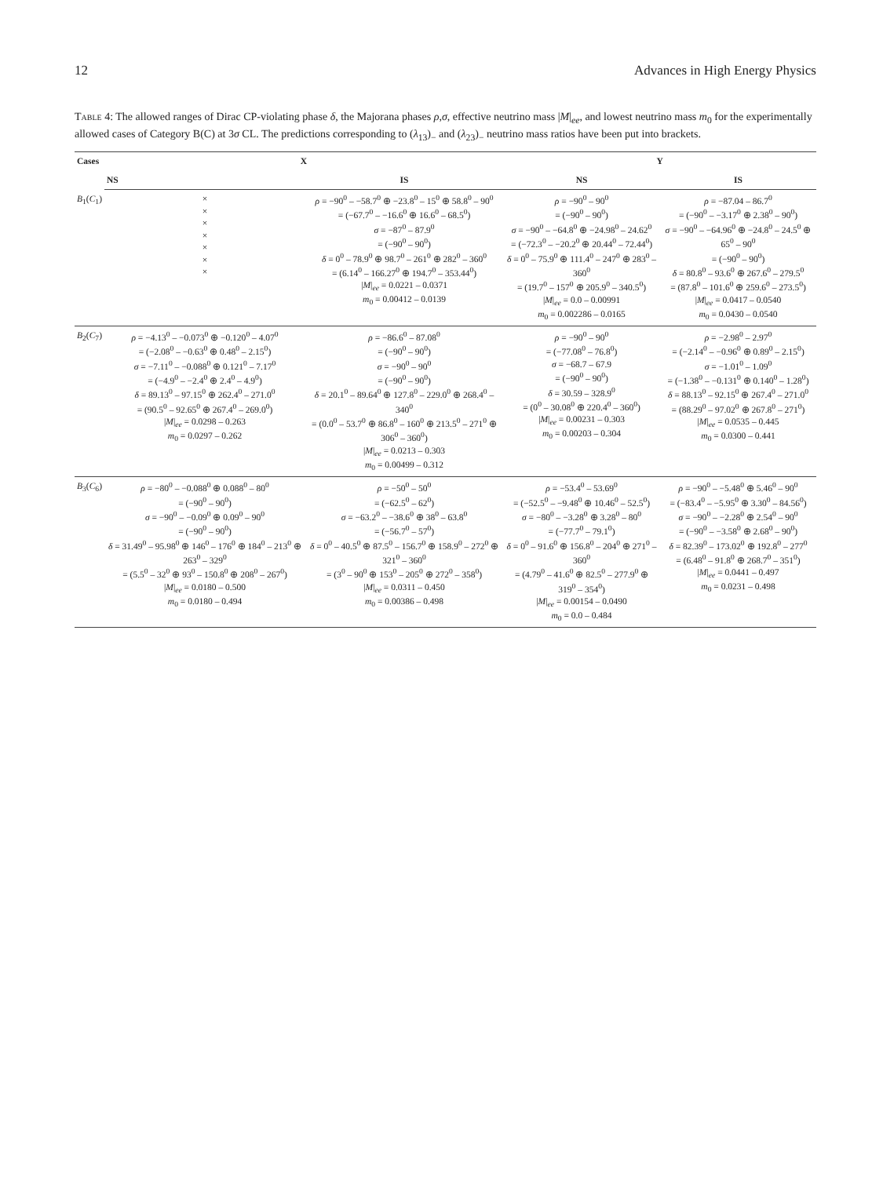12 Advances in High Energy Physics
Table 4: The allowed ranges of Dirac CP-violating phase δ, the Majorana phases ρ,σ, effective neutrino mass |M|<sub>ee</sub>, and lowest neutrino mass m<sub>0</sub> for the experimentally allowed cases of Category B(C) at 3σ CL. The predictions corresponding to (λ<sub>13</sub>)<sub>−</sub> and (λ<sub>23</sub>)<sub>−</sub> neutrino mass ratios have been put into brackets.
| Cases | X | | Y | |
| --- | --- | --- | --- | --- |
| | NS | IS | NS | IS |
| B<sub>1</sub>( C<sub>1</sub>) | × × × × × × × | ρ = −90<sup>0</sup> – −58.7<sup>0</sup> ⊕ −23.8<sup>0</sup> – 15<sup>0</sup> ⊕ 58.8<sup>0</sup> – 90<sup>0</sup> = (−67.7<sup>0</sup> – −16.6<sup>0</sup> ⊕ 16.6<sup>0</sup> – 68.5<sup>0</sup>) σ = −87<sup>0</sup> – 87.9<sup>0</sup> = (−90<sup>0</sup> – 90<sup>0</sup>) δ = 0<sup>0</sup> – 78.9<sup>0</sup> ⊕ 98.7<sup>0</sup> – 261<sup>0</sup> ⊕ 282<sup>0</sup> – 360<sup>0</sup> = (6.14<sup>0</sup> – 166.27<sup>0</sup> ⊕ 194.7<sup>0</sup> – 353.44<sup>0</sup>) / M /<sub>ee</sub> = 0.0221 – 0.0371 m<sub>0</sub> = 0.00412 – 0.0139 | ρ = −90<sup>0</sup> – 90<sup>0</sup> = (−90<sup>0</sup> – 90<sup>0</sup>) σ = −90<sup>0</sup> – −64.8<sup>0</sup> ⊕ −24.98<sup>0</sup> – 24.62<sup>0</sup> = (−72.3<sup>0</sup> – −20.2<sup>0</sup> ⊕ 20.44<sup>0</sup> – 72.44<sup>0</sup>) δ = 0<sup>0</sup> – 75.9<sup>0</sup> ⊕ 111.4<sup>0</sup> – 247<sup>0</sup> ⊕ 283<sup>0</sup> – 360<sup>0</sup> = (19.7<sup>0</sup> – 157<sup>0</sup> ⊕ 205.9<sup>0</sup> – 340.5<sup>0</sup>) / M /<sub>ee</sub> = 0.0 – 0.00991 m<sub>0</sub> = 0.002286 – 0.0165 | ρ = −87.04 – 86.7<sup>0</sup> = (−90<sup>0</sup> – −3.17<sup>0</sup> ⊕ 2.38<sup>0</sup> – 90<sup>0</sup>) σ = −90<sup>0</sup> – −64.96<sup>0</sup> ⊕ −24.8<sup>0</sup> – 24.5<sup>0</sup> ⊕ 65<sup>0</sup> – 90<sup>0</sup> = (−90<sup>0</sup> – 90<sup>0</sup>) δ = 80.8<sup>0</sup> – 93.6<sup>0</sup> ⊕ 267.6<sup>0</sup> – 279.5<sup>0</sup> = (87.8<sup>0</sup> – 101.6<sup>0</sup> ⊕ 259.6<sup>0</sup> – 273.5<sup>0</sup>) / M /<sub>ee</sub> = 0.0417 – 0.0540 m<sub>0</sub> = 0.0430 – 0.0540 |
| B<sub>2</sub>( C<sub>7</sub>) | ρ = −4.13<sup>0</sup> – −0.073<sup>0</sup> ⊕ −0.120<sup>0</sup> – 4.07<sup>0</sup> = (−2.08<sup>0</sup> – −0.63<sup>0</sup> ⊕ 0.48<sup>0</sup> – 2.15<sup>0</sup>) σ = −7.11<sup>0</sup> – −0.088<sup>0</sup> ⊕ 0.121<sup>0</sup> – 7.17<sup>0</sup> = (−4.9<sup>0</sup> – −2.4<sup>0</sup> ⊕ 2.4<sup>0</sup> – 4.9<sup>0</sup>) δ = 89.13<sup>0</sup> – 97.15<sup>0</sup> ⊕ 262.4<sup>0</sup> – 271.0<sup>0</sup> = (90.5<sup>0</sup> – 92.65<sup>0</sup> ⊕ 267.4<sup>0</sup> – 269.0<sup>0</sup>) / M /<sub>ee</sub> = 0.0298 – 0.263 m<sub>0</sub> = 0.0297 – 0.262 | ρ = −86.6<sup>0</sup> – 87.08<sup>0</sup> = (−90<sup>0</sup> – 90<sup>0</sup>) σ = −90<sup>0</sup> – 90<sup>0</sup> = (−90<sup>0</sup> – 90<sup>0</sup>) δ = 20.1<sup>0</sup> – 89.64<sup>0</sup> ⊕ 127.8<sup>0</sup> – 229.0<sup>0</sup> ⊕ 268.4<sup>0</sup> – 340<sup>0</sup> = (0.0<sup>0</sup> – 53.7<sup>0</sup> ⊕ 86.8<sup>0</sup> – 160<sup>0</sup> ⊕ 213.5<sup>0</sup> – 271<sup>0</sup> ⊕ 306<sup>0</sup> – 360<sup>0</sup>) / M /<sub>ee</sub> = 0.0213 – 0.303 m<sub>0</sub> = 0.00499 – 0.312 | ρ = −90<sup>0</sup> – 90<sup>0</sup> = (−77.08<sup>0</sup> – 76.8<sup>0</sup>) σ = −68.7 – 67.9 = (−90<sup>0</sup> – 90<sup>0</sup>) δ = 30.59 – 328.9<sup>0</sup> = (0<sup>0</sup> – 30.08<sup>0</sup> ⊕ 220.4<sup>0</sup> – 360<sup>0</sup>) / M /<sub>ee</sub> = 0.00231 – 0.303 m<sub>0</sub> = 0.00203 – 0.304 | ρ = −2.98<sup>0</sup> – 2.97<sup>0</sup> = (−2.14<sup>0</sup> – −0.96<sup>0</sup> ⊕ 0.89<sup>0</sup> – 2.15<sup>0</sup>) σ = −1.01<sup>0</sup> – 1.09<sup>0</sup> = (−1.38<sup>0</sup> – −0.131<sup>0</sup> ⊕ 0.140<sup>0</sup> – 1.28<sup>0</sup>) δ = 88.13<sup>0</sup> – 92.15<sup>0</sup> ⊕ 267.4<sup>0</sup> – 271.0<sup>0</sup> = (88.29<sup>0</sup> – 97.02<sup>0</sup> ⊕ 267.8<sup>0</sup> – 271<sup>0</sup>) / M /<sub>ee</sub> = 0.0535 – 0.445 m<sub>0</sub> = 0.0300 – 0.441 |
| B<sub>3</sub>( C<sub>6</sub>) | ρ = −80<sup>0</sup> – −0.088<sup>0</sup> ⊕ 0.088<sup>0</sup> – 80<sup>0</sup> = (−90<sup>0</sup> – 90<sup>0</sup>) σ = −90<sup>0</sup> – −0.09<sup>0</sup> ⊕ 0.09<sup>0</sup> – 90<sup>0</sup> = (−90<sup>0</sup> – 90<sup>0</sup>) δ = 31.49<sup>0</sup> – 95.98<sup>0</sup> ⊕ 146<sup>0</sup> – 176<sup>0</sup> ⊕ 184<sup>0</sup> – 213<sup>0</sup> ⊕ 263<sup>0</sup> – 329<sup>0</sup> = (5.5<sup>0</sup> – 32<sup>0</sup> ⊕ 93<sup>0</sup> – 150.8<sup>0</sup> ⊕ 208<sup>0</sup> – 267<sup>0</sup>) / M /<sub>ee</sub> = 0.0180 – 0.500 m<sub>0</sub> = 0.0180 – 0.494 | ρ = −50<sup>0</sup> – 50<sup>0</sup> = (−62.5<sup>0</sup> – 62<sup>0</sup>) σ = −63.2<sup>0</sup> – −38.6<sup>0</sup> ⊕ 38<sup>0</sup> – 63.8<sup>0</sup> = (−56.7<sup>0</sup> – 57<sup>0</sup>) δ = 0<sup>0</sup> – 40.5<sup>0</sup> ⊕ 87.5<sup>0</sup> – 156.7<sup>0</sup> ⊕ 158.9<sup>0</sup> – 272<sup>0</sup> ⊕ 321<sup>0</sup> – 360<sup>0</sup> = (3<sup>0</sup> – 90<sup>0</sup> ⊕ 153<sup>0</sup> – 205<sup>0</sup> ⊕ 272<sup>0</sup> – 358<sup>0</sup>) / M /<sub>ee</sub> = 0.0311 – 0.450 m<sub>0</sub> = 0.00386 – 0.498 | ρ = −53.4<sup>0</sup> – 53.69<sup>0</sup> = (−52.5<sup>0</sup> – −9.48<sup>0</sup> ⊕ 10.46<sup>0</sup> – 52.5<sup>0</sup>) σ = −80<sup>0</sup> – −3.28<sup>0</sup> ⊕ 3.28<sup>0</sup> – 80<sup>0</sup> = (−77.7<sup>0</sup> – 79.1<sup>0</sup>) δ = 0<sup>0</sup> – 91.6<sup>0</sup> ⊕ 156.8<sup>0</sup> – 204<sup>0</sup> ⊕ 271<sup>0</sup> – 360<sup>0</sup> = (4.79<sup>0</sup> – 41.6<sup>0</sup> ⊕ 82.5<sup>0</sup> – 277.9<sup>0</sup> ⊕ 319<sup>0</sup> – 354<sup>0</sup>) / M /<sub>ee</sub> = 0.00154 – 0.0490 m<sub>0</sub> = 0.0 – 0.484 | ρ = −90<sup>0</sup> – −5.48<sup>0</sup> ⊕ 5.46<sup>0</sup> – 90<sup>0</sup> = (−83.4<sup>0</sup> – −5.95<sup>0</sup> ⊕ 3.30<sup>0</sup> – 84.56<sup>0</sup>) σ = −90<sup>0</sup> – −2.28<sup>0</sup> ⊕ 2.54<sup>0</sup> – 90<sup>0</sup> = (−90<sup>0</sup> – −3.58<sup>0</sup> ⊕ 2.68<sup>0</sup> – 90<sup>0</sup>) δ = 82.39<sup>0</sup> – 173.02<sup>0</sup> ⊕ 192.8<sup>0</sup> – 277<sup>0</sup> = (6.48<sup>0</sup> – 91.8<sup>0</sup> ⊕ 268.7<sup>0</sup> – 351<sup>0</sup>) / M /<sub>ee</sub> = 0.0441 – 0.497 m<sub>0</sub> = 0.0231 – 0.498 |